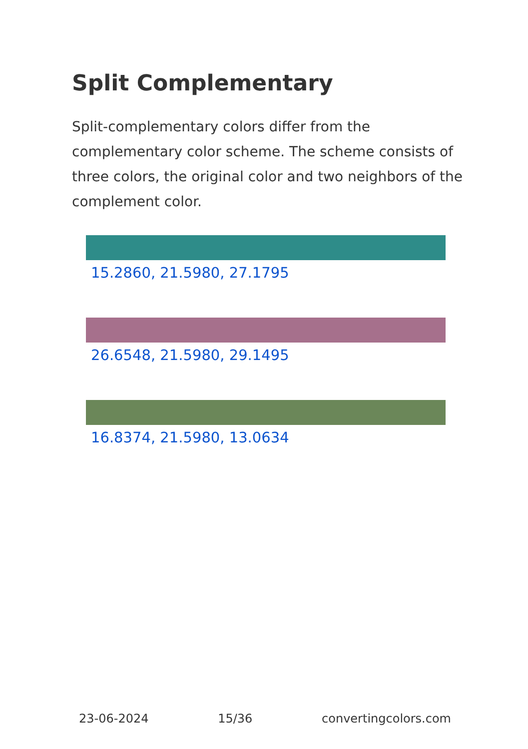Split Complementary
Split-complementary colors differ from the complementary color scheme. The scheme consists of three colors, the original color and two neighbors of the complement color.
15.2860, 21.5980, 27.1795
26.6548, 21.5980, 29.1495
16.8374, 21.5980, 13.0634
23-06-2024 15/36 convertingcolors.com